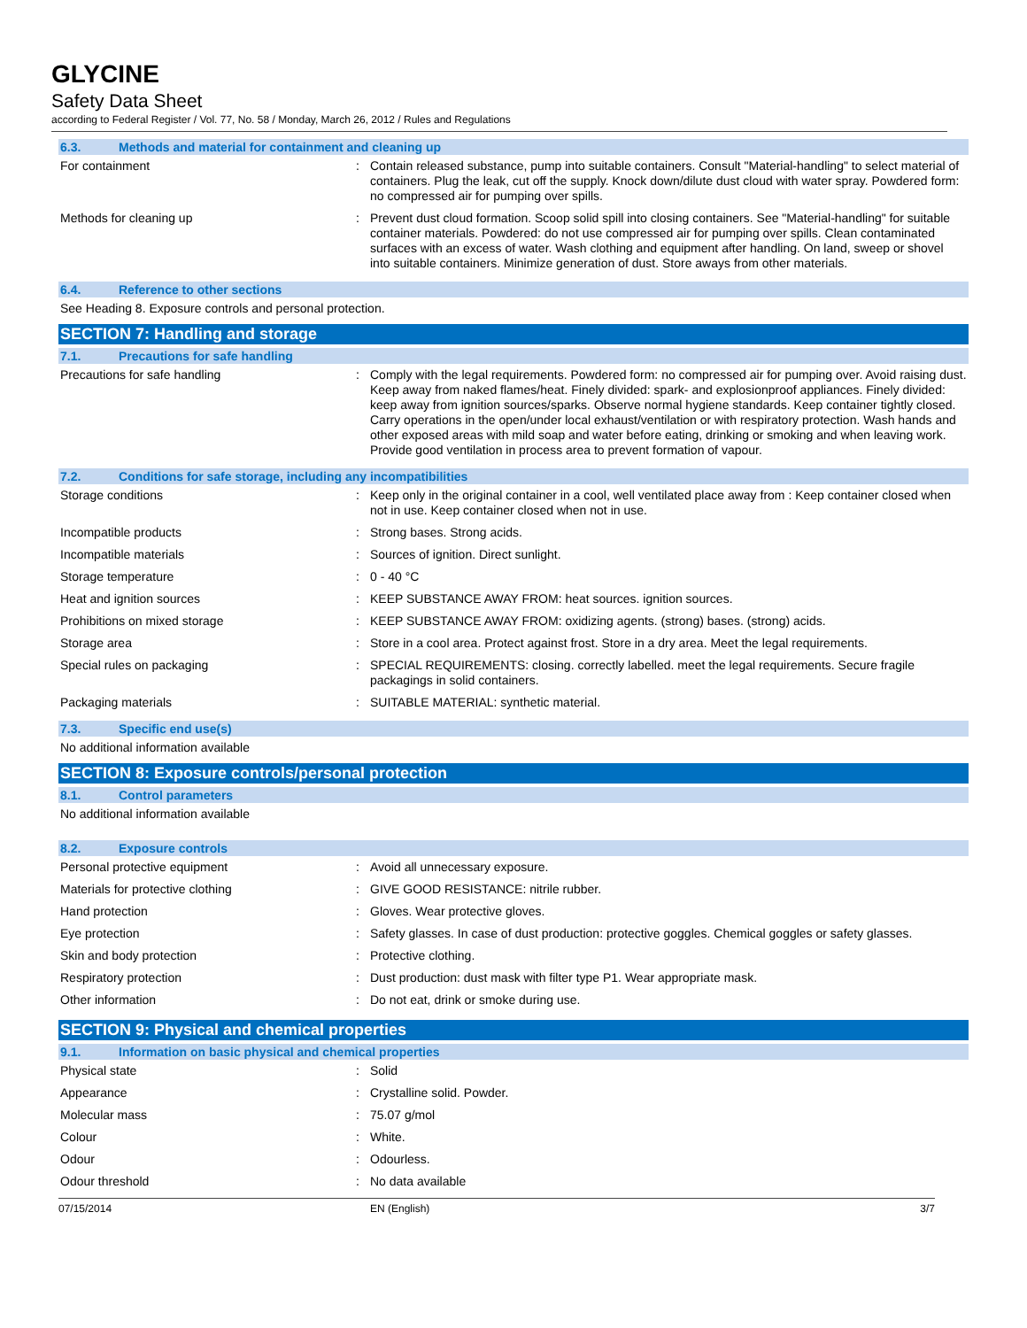GLYCINE
Safety Data Sheet
according to Federal Register / Vol. 77, No. 58 / Monday, March 26, 2012 / Rules and Regulations
6.3. Methods and material for containment and cleaning up
| For containment | : | Contain released substance, pump into suitable containers. Consult "Material-handling" to select material of containers. Plug the leak, cut off the supply. Knock down/dilute dust cloud with water spray. Powdered form: no compressed air for pumping over spills. |
| Methods for cleaning up | : | Prevent dust cloud formation. Scoop solid spill into closing containers. See "Material-handling" for suitable container materials. Powdered: do not use compressed air for pumping over spills. Clean contaminated surfaces with an excess of water. Wash clothing and equipment after handling. On land, sweep or shovel into suitable containers. Minimize generation of dust. Store aways from other materials. |
6.4. Reference to other sections
See Heading 8. Exposure controls and personal protection.
SECTION 7: Handling and storage
7.1. Precautions for safe handling
| Precautions for safe handling | : | Comply with the legal requirements. Powdered form: no compressed air for pumping over. Avoid raising dust. Keep away from naked flames/heat. Finely divided: spark- and explosionproof appliances. Finely divided: keep away from ignition sources/sparks. Observe normal hygiene standards. Keep container tightly closed. Carry operations in the open/under local exhaust/ventilation or with respiratory protection. Wash hands and other exposed areas with mild soap and water before eating, drinking or smoking and when leaving work. Provide good ventilation in process area to prevent formation of vapour. |
7.2. Conditions for safe storage, including any incompatibilities
| Storage conditions | : | Keep only in the original container in a cool, well ventilated place away from : Keep container closed when not in use. Keep container closed when not in use. |
| Incompatible products | : | Strong bases. Strong acids. |
| Incompatible materials | : | Sources of ignition. Direct sunlight. |
| Storage temperature | : | 0 - 40 °C |
| Heat and ignition sources | : | KEEP SUBSTANCE AWAY FROM: heat sources. ignition sources. |
| Prohibitions on mixed storage | : | KEEP SUBSTANCE AWAY FROM: oxidizing agents. (strong) bases. (strong) acids. |
| Storage area | : | Store in a cool area. Protect against frost. Store in a dry area. Meet the legal requirements. |
| Special rules on packaging | : | SPECIAL REQUIREMENTS: closing. correctly labelled. meet the legal requirements. Secure fragile packagings in solid containers. |
| Packaging materials | : | SUITABLE MATERIAL: synthetic material. |
7.3. Specific end use(s)
No additional information available
SECTION 8: Exposure controls/personal protection
8.1. Control parameters
No additional information available
8.2. Exposure controls
| Personal protective equipment | : | Avoid all unnecessary exposure. |
| Materials for protective clothing | : | GIVE GOOD RESISTANCE: nitrile rubber. |
| Hand protection | : | Gloves. Wear protective gloves. |
| Eye protection | : | Safety glasses. In case of dust production: protective goggles. Chemical goggles or safety glasses. |
| Skin and body protection | : | Protective clothing. |
| Respiratory protection | : | Dust production: dust mask with filter type P1. Wear appropriate mask. |
| Other information | : | Do not eat, drink or smoke during use. |
SECTION 9: Physical and chemical properties
9.1. Information on basic physical and chemical properties
| Physical state | : | Solid |
| Appearance | : | Crystalline solid. Powder. |
| Molecular mass | : | 75.07 g/mol |
| Colour | : | White. |
| Odour | : | Odourless. |
| Odour threshold | : | No data available |
07/15/2014 EN (English) 3/7